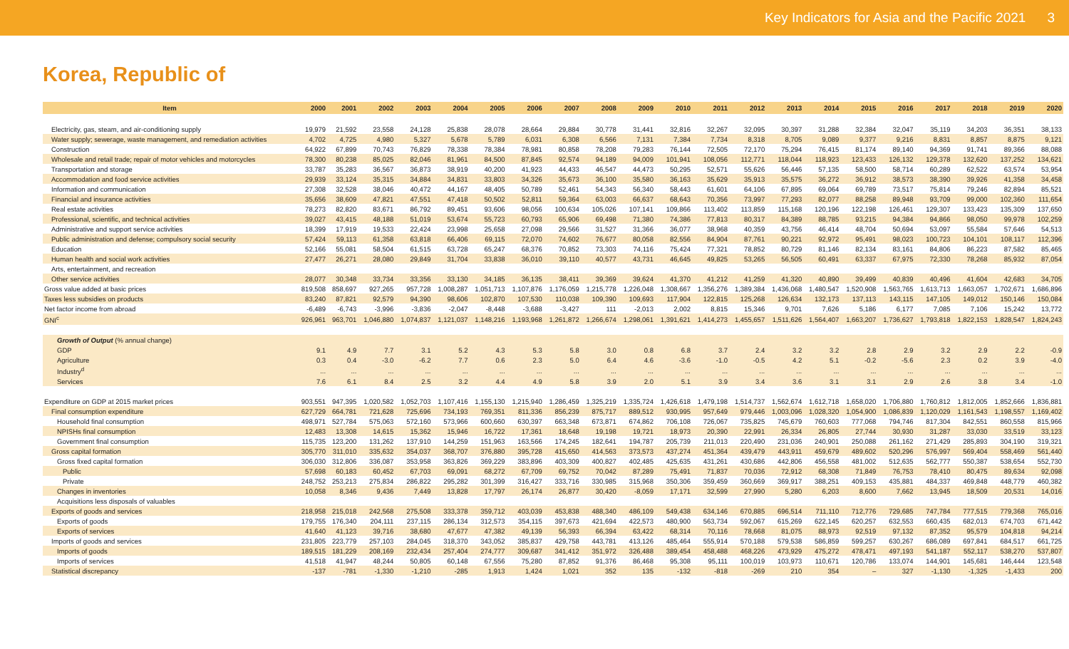Key Indicators for Asia and the Pacific 2021 3
Korea, Republic of
| Item | 2000 | 2001 | 2002 | 2003 | 2004 | 2005 | 2006 | 2007 | 2008 | 2009 | 2010 | 2011 | 2012 | 2013 | 2014 | 2015 | 2016 | 2017 | 2018 | 2019 | 2020 |
| --- | --- | --- | --- | --- | --- | --- | --- | --- | --- | --- | --- | --- | --- | --- | --- | --- | --- | --- | --- | --- | --- |
| Electricity, gas, steam, and air-conditioning supply | 19,979 | 21,592 | 23,558 | 24,128 | 25,838 | 28,078 | 28,664 | 29,884 | 30,778 | 31,441 | 32,816 | 32,267 | 32,095 | 30,397 | 31,288 | 32,384 | 32,047 | 35,119 | 34,203 | 36,351 | 38,133 |
| Water supply; sewerage, waste management, and remediation activities | 4,702 | 4,725 | 4,980 | 5,327 | 5,678 | 5,789 | 6,031 | 6,308 | 6,566 | 7,131 | 7,384 | 7,734 | 8,318 | 8,705 | 9,089 | 9,377 | 9,216 | 8,831 | 8,857 | 8,875 | 9,121 |
| Construction | 64,922 | 67,899 | 70,743 | 76,829 | 78,338 | 78,384 | 78,981 | 80,858 | 78,208 | 79,283 | 76,144 | 72,505 | 72,170 | 75,294 | 76,415 | 81,174 | 89,140 | 94,369 | 91,741 | 89,366 | 88,088 |
| Wholesale and retail trade; repair of motor vehicles and motorcycles | 78,300 | 80,238 | 85,025 | 82,046 | 81,961 | 84,500 | 87,845 | 92,574 | 94,189 | 94,009 | 101,941 | 108,056 | 112,771 | 118,044 | 118,923 | 123,433 | 126,132 | 129,378 | 132,620 | 137,252 | 134,621 |
| Transportation and storage | 33,787 | 35,283 | 36,567 | 36,873 | 38,919 | 40,200 | 41,923 | 44,433 | 46,547 | 44,473 | 50,295 | 52,571 | 55,626 | 56,446 | 57,135 | 58,500 | 58,714 | 60,289 | 62,522 | 63,574 | 53,954 |
| Accommodation and food service activities | 29,939 | 33,124 | 35,315 | 34,884 | 34,831 | 33,803 | 34,326 | 35,673 | 36,100 | 35,580 | 36,163 | 35,629 | 35,913 | 35,575 | 36,272 | 36,912 | 38,573 | 38,390 | 39,926 | 41,358 | 34,458 |
| Information and communication | 27,308 | 32,528 | 38,046 | 40,472 | 44,167 | 48,405 | 50,789 | 52,461 | 54,343 | 56,340 | 58,443 | 61,601 | 64,106 | 67,895 | 69,064 | 69,789 | 73,517 | 75,814 | 79,246 | 82,894 | 85,521 |
| Financial and insurance activities | 35,656 | 38,609 | 47,821 | 47,551 | 47,418 | 50,502 | 52,811 | 59,364 | 63,003 | 66,637 | 68,643 | 70,356 | 73,997 | 77,293 | 82,077 | 88,258 | 89,948 | 93,709 | 99,000 | 102,360 | 111,654 |
| Real estate activities | 78,273 | 82,820 | 83,671 | 86,792 | 89,451 | 93,606 | 98,056 | 100,634 | 105,026 | 107,141 | 109,866 | 113,402 | 113,859 | 115,168 | 120,196 | 122,198 | 126,461 | 129,307 | 133,423 | 135,309 | 137,650 |
| Professional, scientific, and technical activities | 39,027 | 43,415 | 48,188 | 51,019 | 53,674 | 55,723 | 60,793 | 65,906 | 69,498 | 71,380 | 74,386 | 77,813 | 80,317 | 84,389 | 88,785 | 93,215 | 94,384 | 94,866 | 98,050 | 99,978 | 102,259 |
| Administrative and support service activities | 18,399 | 17,919 | 19,533 | 22,424 | 23,998 | 25,658 | 27,098 | 29,566 | 31,527 | 31,366 | 36,077 | 38,968 | 40,359 | 43,756 | 46,414 | 48,704 | 50,694 | 53,097 | 55,584 | 57,646 | 54,513 |
| Public administration and defense; compulsory social security | 57,424 | 59,113 | 61,358 | 63,818 | 66,406 | 69,115 | 72,070 | 74,602 | 76,677 | 80,058 | 82,556 | 84,904 | 87,761 | 90,221 | 92,972 | 95,491 | 98,023 | 100,723 | 104,101 | 108,117 | 112,396 |
| Education | 52,166 | 55,081 | 58,504 | 61,515 | 63,728 | 65,247 | 68,376 | 70,852 | 73,303 | 74,116 | 75,424 | 77,321 | 78,852 | 80,729 | 81,146 | 82,134 | 83,161 | 84,806 | 86,223 | 87,582 | 85,465 |
| Human health and social work activities | 27,477 | 26,271 | 28,080 | 29,849 | 31,704 | 33,838 | 36,010 | 39,110 | 40,577 | 43,731 | 46,645 | 49,825 | 53,265 | 56,505 | 60,491 | 63,337 | 67,975 | 72,330 | 78,268 | 85,932 | 87,054 |
| Arts, entertainment, and recreation | | | | | | | | | | | | | | | | | | | | | |
| Other service activities | 28,077 | 30,348 | 33,734 | 33,356 | 33,130 | 34,185 | 36,135 | 38,411 | 39,369 | 39,624 | 41,370 | 41,212 | 41,259 | 41,320 | 40,890 | 39,499 | 40,839 | 40,496 | 41,604 | 42,683 | 34,705 |
| Gross value added at basic prices | 819,508 | 858,697 | 927,265 | 957,728 | 1,008,287 | 1,051,713 | 1,107,876 | 1,176,059 | 1,215,778 | 1,226,048 | 1,308,667 | 1,356,276 | 1,389,384 | 1,436,068 | 1,480,547 | 1,520,908 | 1,563,765 | 1,613,713 | 1,663,057 | 1,702,671 | 1,686,896 |
| Taxes less subsidies on products | 83,240 | 87,821 | 92,579 | 94,390 | 98,606 | 102,870 | 107,530 | 110,038 | 109,390 | 109,693 | 117,904 | 122,815 | 125,268 | 126,634 | 132,173 | 137,113 | 143,115 | 147,105 | 149,012 | 150,146 | 150,084 |
| Net factor income from abroad | -6,489 | -6,743 | -3,996 | -3,836 | -2,047 | -8,448 | -3,688 | -3,427 | 111 | -2,013 | 2,002 | 8,815 | 15,346 | 9,701 | 7,626 | 5,186 | 6,177 | 7,085 | 7,106 | 15,242 | 13,772 |
| GNI<sup>c</sup> | 926,961 | 963,701 | 1,046,880 | 1,074,837 | 1,121,037 | 1,148,216 | 1,193,968 | 1,261,872 | 1,266,674 | 1,298,061 | 1,391,621 | 1,414,273 | 1,455,657 | 1,511,626 | 1,564,407 | 1,663,207 | 1,736,627 | 1,793,818 | 1,822,153 | 1,828,547 | 1,824,243 |
| Growth of Output (% annual change) | | | | | | | | | | | | | | | | | | | | | |
| GDP | 9.1 | 4.9 | 7.7 | 3.1 | 5.2 | 4.3 | 5.3 | 5.8 | 3.0 | 0.8 | 6.8 | 3.7 | 2.4 | 3.2 | 3.2 | 2.8 | 2.9 | 3.2 | 2.9 | 2.2 | -0.9 |
| Agriculture | 0.3 | 0.4 | -3.0 | -6.2 | 7.7 | 0.6 | 2.3 | 5.0 | 6.4 | 4.6 | -3.6 | -1.0 | -0.5 | 4.2 | 5.1 | -0.2 | -5.6 | 2.3 | 0.2 | 3.9 | -4.0 |
| Industry<sup>d</sup> | ... | ... | ... | ... | ... | ... | ... | ... | ... | ... | ... | ... | ... | ... | ... | ... | ... | ... | ... | ... | ... |
| Services | 7.6 | 6.1 | 8.4 | 2.5 | 3.2 | 4.4 | 4.9 | 5.8 | 3.9 | 2.0 | 5.1 | 3.9 | 3.4 | 3.6 | 3.1 | 3.1 | 2.9 | 2.6 | 3.8 | 3.4 | -1.0 |
| Expenditure on GDP at 2015 market prices | 903,551 | 947,395 | 1,020,582 | 1,052,703 | 1,107,416 | 1,155,130 | 1,215,940 | 1,286,459 | 1,325,219 | 1,335,724 | 1,426,618 | 1,479,198 | 1,514,737 | 1,562,674 | 1,612,718 | 1,658,020 | 1,706,880 | 1,760,812 | 1,812,005 | 1,852,666 | 1,836,881 |
| Final consumption expenditure | 627,729 | 664,781 | 721,628 | 725,696 | 734,193 | 769,351 | 811,336 | 856,239 | 875,717 | 889,512 | 930,995 | 957,649 | 979,446 | 1,003,096 | 1,028,320 | 1,054,900 | 1,086,839 | 1,120,029 | 1,161,543 | 1,198,557 | 1,169,402 |
| Household final consumption | 498,971 | 527,784 | 575,063 | 572,160 | 573,966 | 600,660 | 630,397 | 663,348 | 673,871 | 674,862 | 706,108 | 726,067 | 735,825 | 745,679 | 760,603 | 777,068 | 794,746 | 817,304 | 842,551 | 860,558 | 815,966 |
| NPISHs final consumption | 12,483 | 13,308 | 14,615 | 15,362 | 15,946 | 16,722 | 17,361 | 18,648 | 19,198 | 19,721 | 18,973 | 20,390 | 22,991 | 26,334 | 26,805 | 27,744 | 30,930 | 31,287 | 33,030 | 33,519 | 33,123 |
| Government final consumption | 115,735 | 123,200 | 131,262 | 137,910 | 144,259 | 151,963 | 163,566 | 174,245 | 182,641 | 194,787 | 205,739 | 211,013 | 220,490 | 231,036 | 240,901 | 250,088 | 261,162 | 271,429 | 285,893 | 304,190 | 319,321 |
| Gross capital formation | 305,770 | 311,010 | 335,632 | 354,037 | 368,707 | 376,880 | 395,728 | 415,650 | 414,563 | 373,573 | 437,274 | 451,364 | 439,479 | 443,911 | 459,679 | 489,602 | 520,296 | 576,997 | 569,404 | 558,469 | 561,440 |
| Gross fixed capital formation | 306,030 | 312,806 | 336,087 | 353,958 | 363,826 | 369,229 | 383,896 | 403,309 | 400,827 | 402,485 | 425,635 | 431,261 | 430,686 | 442,806 | 456,558 | 481,002 | 512,635 | 562,777 | 550,387 | 538,654 | 552,730 |
| Public | 57,698 | 60,183 | 60,452 | 67,703 | 69,091 | 68,272 | 67,709 | 69,752 | 70,042 | 87,289 | 75,491 | 71,837 | 70,036 | 72,912 | 68,308 | 71,849 | 76,753 | 78,410 | 80,475 | 89,634 | 92,098 |
| Private | 248,752 | 253,213 | 275,834 | 286,822 | 295,282 | 301,399 | 316,427 | 333,716 | 330,985 | 315,968 | 350,306 | 359,459 | 360,669 | 369,917 | 388,251 | 409,153 | 435,881 | 484,337 | 469,848 | 448,779 | 460,382 |
| Changes in inventories | 10,058 | 8,346 | 9,436 | 7,449 | 13,828 | 17,797 | 26,174 | 26,877 | 30,420 | -8,059 | 17,171 | 32,599 | 27,990 | 5,280 | 6,203 | 8,600 | 7,662 | 13,945 | 18,509 | 20,531 | 14,016 |
| Acquisitions less disposals of valuables | | | | | | | | | | | | | | | | | | | | | |
| Exports of goods and services | 218,958 | 215,018 | 242,568 | 275,508 | 333,378 | 359,712 | 403,039 | 453,838 | 488,340 | 486,109 | 549,438 | 634,146 | 670,885 | 696,514 | 711,110 | 712,776 | 729,685 | 747,784 | 777,515 | 779,368 | 765,016 |
| Exports of goods | 179,755 | 176,340 | 204,111 | 237,115 | 286,134 | 312,573 | 354,115 | 397,673 | 421,694 | 422,573 | 480,900 | 563,734 | 592,067 | 615,269 | 622,145 | 620,257 | 632,553 | 660,435 | 682,013 | 674,703 | 671,442 |
| Exports of services | 41,640 | 41,123 | 39,716 | 38,680 | 47,677 | 47,382 | 49,139 | 56,393 | 66,394 | 63,422 | 68,314 | 70,116 | 78,668 | 81,075 | 88,973 | 92,519 | 97,132 | 87,352 | 95,579 | 104,818 | 94,214 |
| Imports of goods and services | 231,805 | 223,779 | 257,103 | 284,045 | 318,370 | 343,052 | 385,837 | 429,758 | 443,781 | 413,126 | 485,464 | 555,914 | 570,188 | 579,538 | 586,859 | 599,257 | 630,267 | 686,089 | 697,841 | 684,517 | 661,725 |
| Imports of goods | 189,515 | 181,229 | 208,169 | 232,434 | 257,404 | 274,777 | 309,687 | 341,412 | 351,972 | 326,488 | 389,454 | 458,488 | 468,226 | 473,929 | 475,272 | 478,471 | 497,193 | 541,187 | 552,117 | 538,270 | 537,807 |
| Imports of services | 41,518 | 41,947 | 48,244 | 50,805 | 60,148 | 67,556 | 75,280 | 87,852 | 91,376 | 86,468 | 95,308 | 95,111 | 100,019 | 103,973 | 110,671 | 120,786 | 133,074 | 144,901 | 145,681 | 146,444 | 123,548 |
| Statistical discrepancy | -137 | -781 | -1,330 | -1,210 | -285 | 1,913 | 1,424 | 1,021 | 352 | 135 | -132 | -818 | -269 | 210 | 354 | – | 327 | -1,130 | -1,325 | -1,433 | 200 |